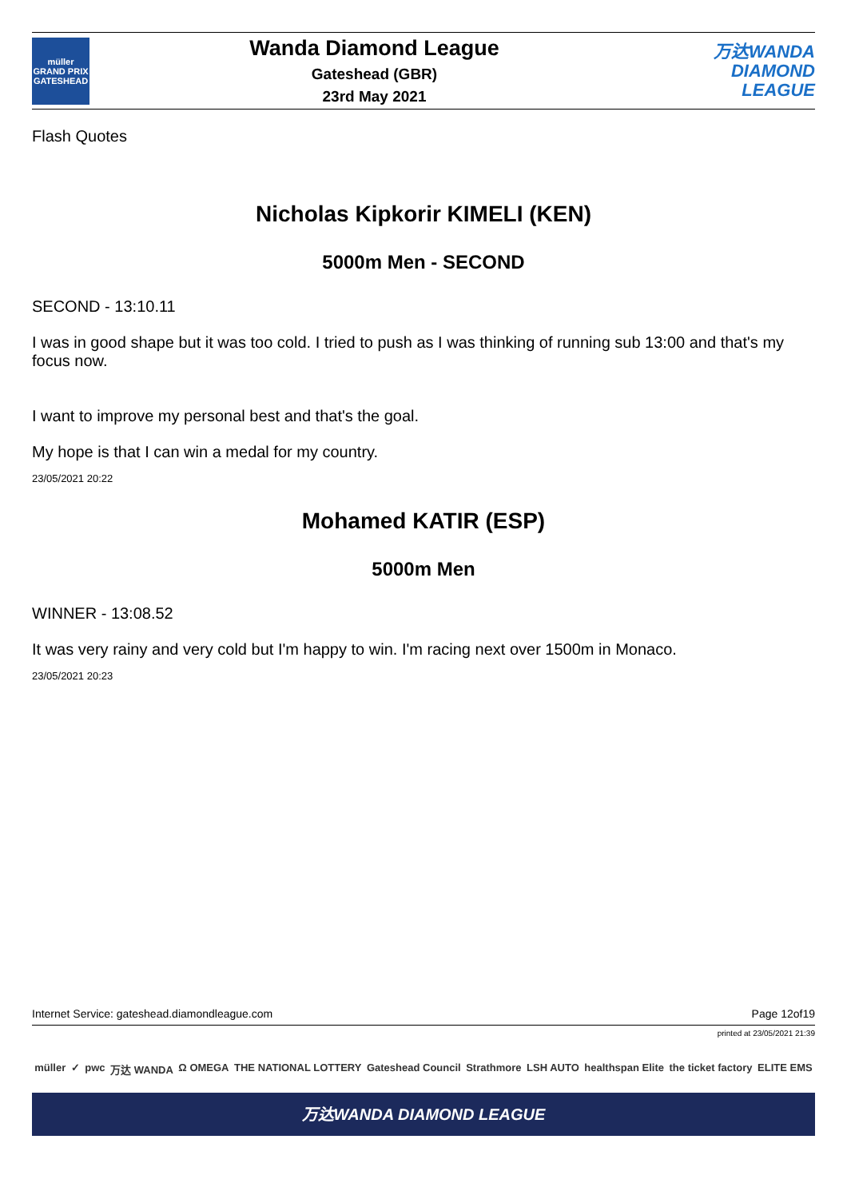müller
GRAND PRIX
GATESHEAD
Wanda Diamond League
Gateshead (GBR)
23rd May 2021
万达WANDA
DIAMOND
LEAGUE
Flash Quotes
Nicholas Kipkorir KIMELI (KEN)
5000m Men - SECOND
SECOND - 13:10.11
I was in good shape but it was too cold. I tried to push as I was thinking of running sub 13:00 and that's my focus now.
I want to improve my personal best and that's the goal.
My hope is that I can win a medal for my country.
23/05/2021 20:22
Mohamed KATIR (ESP)
5000m Men
WINNER - 13:08.52
It was very rainy and very cold but I'm happy to win. I'm racing next over 1500m in Monaco.
23/05/2021 20:23
Internet Service: gateshead.diamondleague.com Page 12of19
printed at 23/05/2021 21:39
müller ✓ pwc 万达 WANDA Ω OMEGA THE NATIONAL LOTTERY Gateshead Council Strathmore LSH AUTO healthspan Elite the ticket factory ELITE EMS
万达WANDA DIAMOND LEAGUE